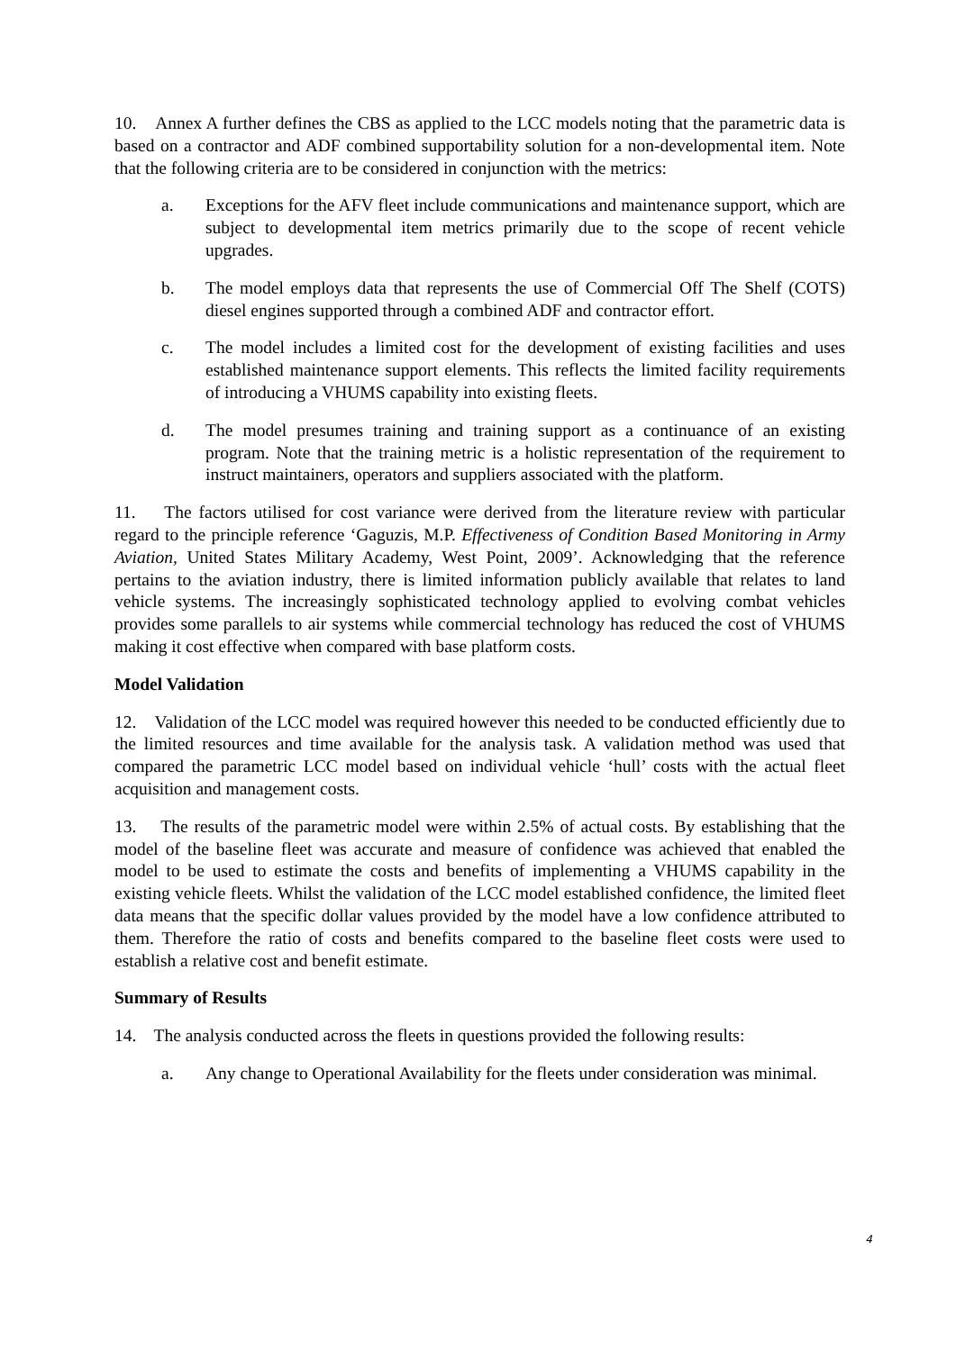10. Annex A further defines the CBS as applied to the LCC models noting that the parametric data is based on a contractor and ADF combined supportability solution for a non-developmental item. Note that the following criteria are to be considered in conjunction with the metrics:
a. Exceptions for the AFV fleet include communications and maintenance support, which are subject to developmental item metrics primarily due to the scope of recent vehicle upgrades.
b. The model employs data that represents the use of Commercial Off The Shelf (COTS) diesel engines supported through a combined ADF and contractor effort.
c. The model includes a limited cost for the development of existing facilities and uses established maintenance support elements. This reflects the limited facility requirements of introducing a VHUMS capability into existing fleets.
d. The model presumes training and training support as a continuance of an existing program. Note that the training metric is a holistic representation of the requirement to instruct maintainers, operators and suppliers associated with the platform.
11. The factors utilised for cost variance were derived from the literature review with particular regard to the principle reference ‘Gaguzis, M.P. Effectiveness of Condition Based Monitoring in Army Aviation, United States Military Academy, West Point, 2009’. Acknowledging that the reference pertains to the aviation industry, there is limited information publicly available that relates to land vehicle systems. The increasingly sophisticated technology applied to evolving combat vehicles provides some parallels to air systems while commercial technology has reduced the cost of VHUMS making it cost effective when compared with base platform costs.
Model Validation
12. Validation of the LCC model was required however this needed to be conducted efficiently due to the limited resources and time available for the analysis task. A validation method was used that compared the parametric LCC model based on individual vehicle ‘hull’ costs with the actual fleet acquisition and management costs.
13. The results of the parametric model were within 2.5% of actual costs. By establishing that the model of the baseline fleet was accurate and measure of confidence was achieved that enabled the model to be used to estimate the costs and benefits of implementing a VHUMS capability in the existing vehicle fleets. Whilst the validation of the LCC model established confidence, the limited fleet data means that the specific dollar values provided by the model have a low confidence attributed to them. Therefore the ratio of costs and benefits compared to the baseline fleet costs were used to establish a relative cost and benefit estimate.
Summary of Results
14. The analysis conducted across the fleets in questions provided the following results:
a. Any change to Operational Availability for the fleets under consideration was minimal.
4